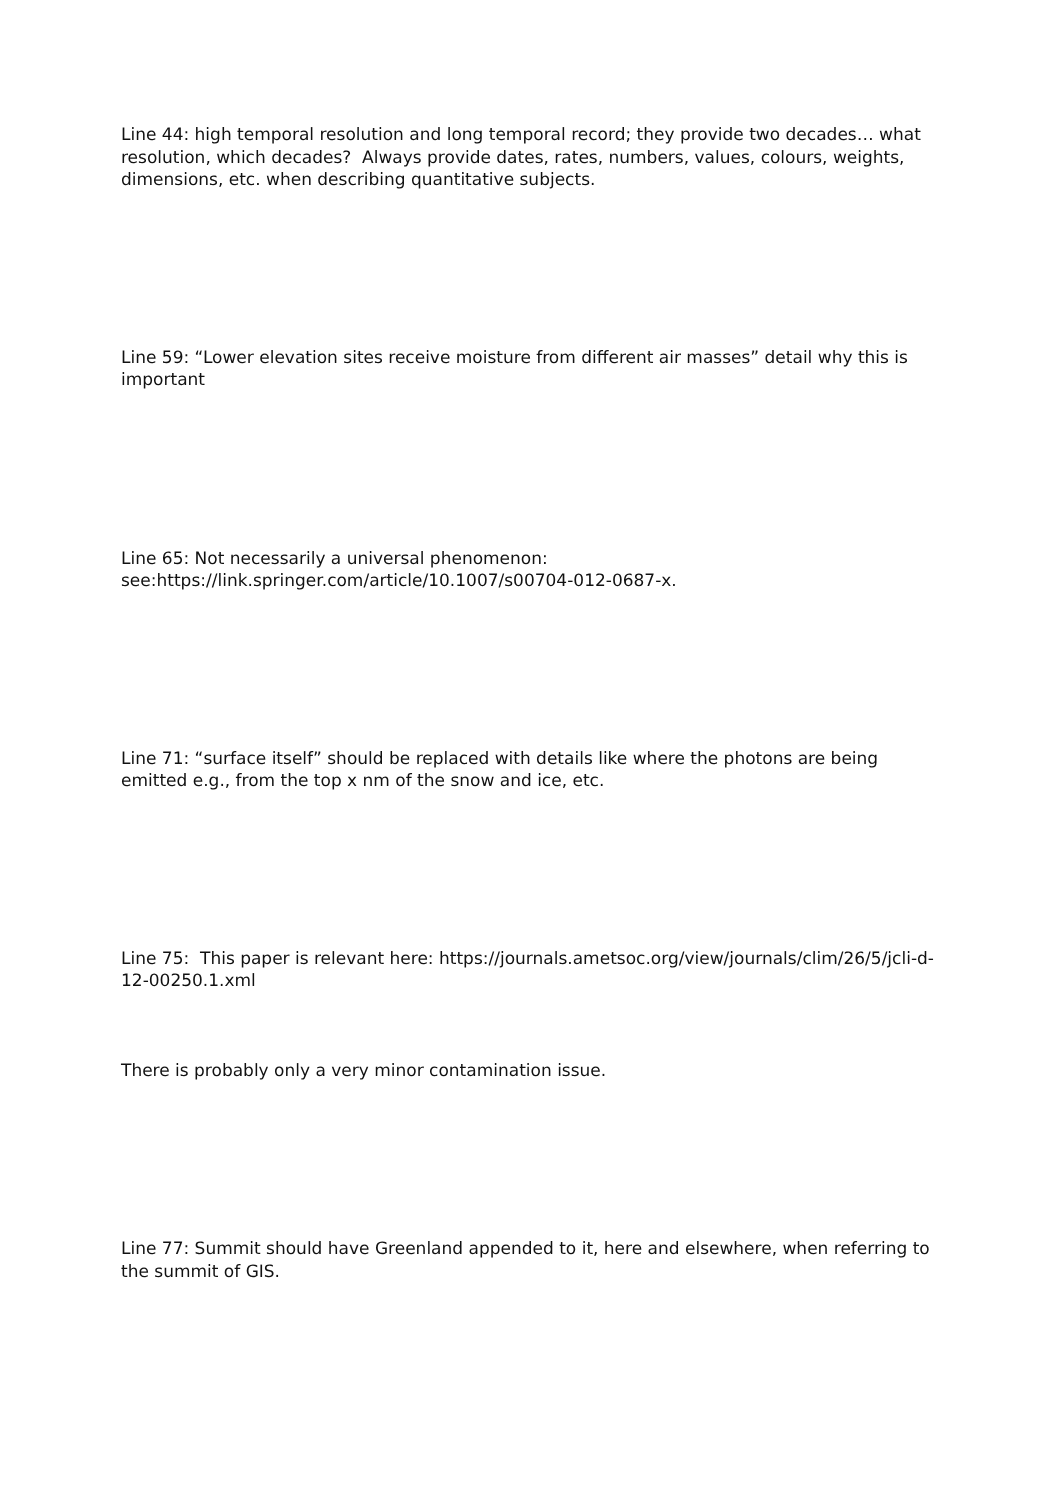Line 44: high temporal resolution and long temporal record; they provide two decades… what resolution, which decades? Always provide dates, rates, numbers, values, colours, weights, dimensions, etc. when describing quantitative subjects.
Line 59: “Lower elevation sites receive moisture from different air masses” detail why this is important
Line 65: Not necessarily a universal phenomenon: see:https://link.springer.com/article/10.1007/s00704-012-0687-x.
Line 71: “surface itself” should be replaced with details like where the photons are being emitted e.g., from the top x nm of the snow and ice, etc.
Line 75: This paper is relevant here: https://journals.ametsoc.org/view/journals/clim/26/5/jcli-d-12-00250.1.xml
There is probably only a very minor contamination issue.
Line 77: Summit should have Greenland appended to it, here and elsewhere, when referring to the summit of GIS.